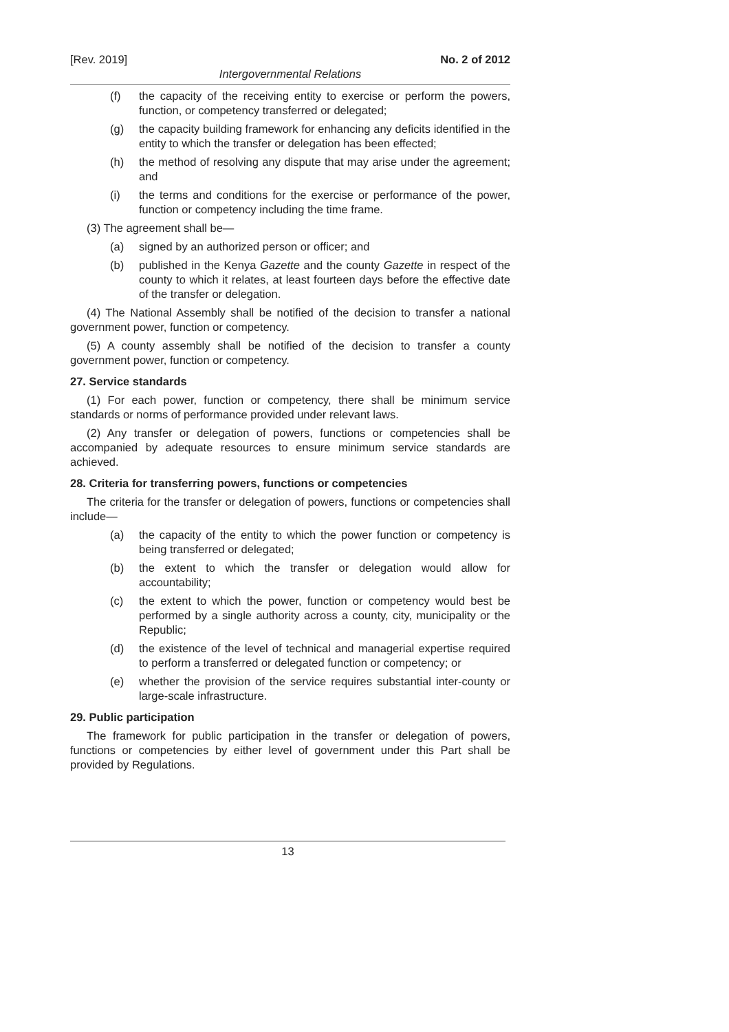[Rev. 2019] No. 2 of 2012
Intergovernmental Relations
(f) the capacity of the receiving entity to exercise or perform the powers, function, or competency transferred or delegated;
(g) the capacity building framework for enhancing any deficits identified in the entity to which the transfer or delegation has been effected;
(h) the method of resolving any dispute that may arise under the agreement; and
(i) the terms and conditions for the exercise or performance of the power, function or competency including the time frame.
(3) The agreement shall be—
(a) signed by an authorized person or officer; and
(b) published in the Kenya Gazette and the county Gazette in respect of the county to which it relates, at least fourteen days before the effective date of the transfer or delegation.
(4) The National Assembly shall be notified of the decision to transfer a national government power, function or competency.
(5) A county assembly shall be notified of the decision to transfer a county government power, function or competency.
27. Service standards
(1) For each power, function or competency, there shall be minimum service standards or norms of performance provided under relevant laws.
(2) Any transfer or delegation of powers, functions or competencies shall be accompanied by adequate resources to ensure minimum service standards are achieved.
28. Criteria for transferring powers, functions or competencies
The criteria for the transfer or delegation of powers, functions or competencies shall include—
(a) the capacity of the entity to which the power function or competency is being transferred or delegated;
(b) the extent to which the transfer or delegation would allow for accountability;
(c) the extent to which the power, function or competency would best be performed by a single authority across a county, city, municipality or the Republic;
(d) the existence of the level of technical and managerial expertise required to perform a transferred or delegated function or competency; or
(e) whether the provision of the service requires substantial inter-county or large-scale infrastructure.
29. Public participation
The framework for public participation in the transfer or delegation of powers, functions or competencies by either level of government under this Part shall be provided by Regulations.
13